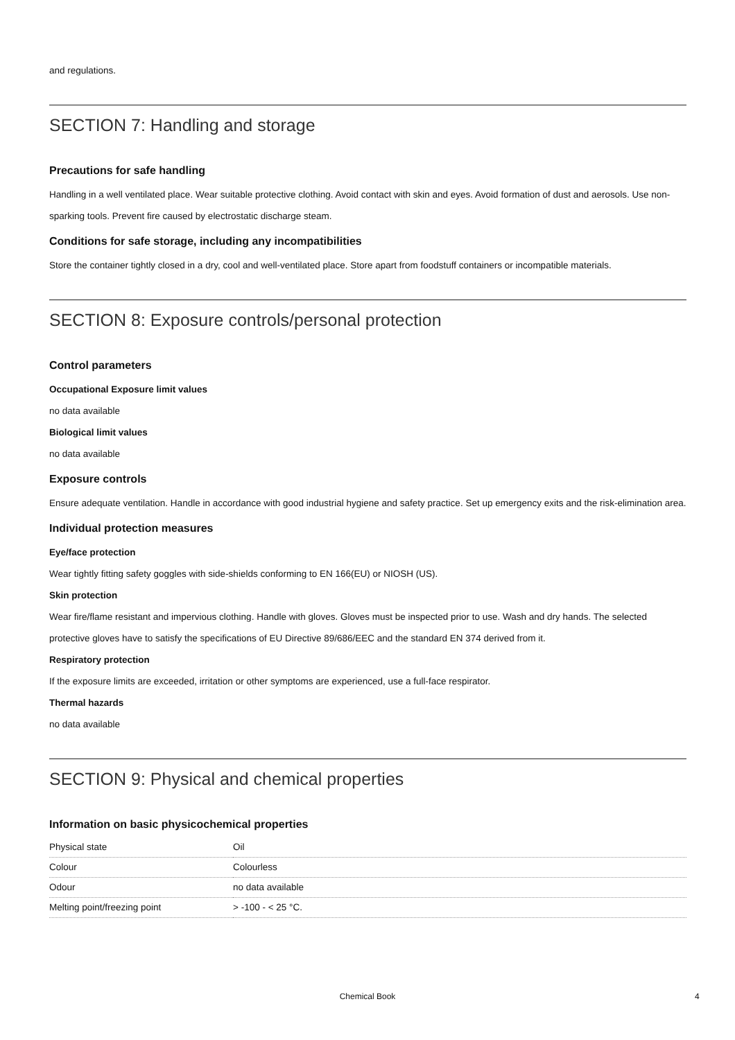and regulations.
SECTION 7: Handling and storage
Precautions for safe handling
Handling in a well ventilated place. Wear suitable protective clothing. Avoid contact with skin and eyes. Avoid formation of dust and aerosols. Use non-sparking tools. Prevent fire caused by electrostatic discharge steam.
Conditions for safe storage, including any incompatibilities
Store the container tightly closed in a dry, cool and well-ventilated place. Store apart from foodstuff containers or incompatible materials.
SECTION 8: Exposure controls/personal protection
Control parameters
Occupational Exposure limit values
no data available
Biological limit values
no data available
Exposure controls
Ensure adequate ventilation. Handle in accordance with good industrial hygiene and safety practice. Set up emergency exits and the risk-elimination area.
Individual protection measures
Eye/face protection
Wear tightly fitting safety goggles with side-shields conforming to EN 166(EU) or NIOSH (US).
Skin protection
Wear fire/flame resistant and impervious clothing. Handle with gloves. Gloves must be inspected prior to use. Wash and dry hands. The selected protective gloves have to satisfy the specifications of EU Directive 89/686/EEC and the standard EN 374 derived from it.
Respiratory protection
If the exposure limits are exceeded, irritation or other symptoms are experienced, use a full-face respirator.
Thermal hazards
no data available
SECTION 9: Physical and chemical properties
Information on basic physicochemical properties
| Physical state | Oil |
| Colour | Colourless |
| Odour | no data available |
| Melting point/freezing point | > -100 - < 25 °C. |
Chemical Book 4